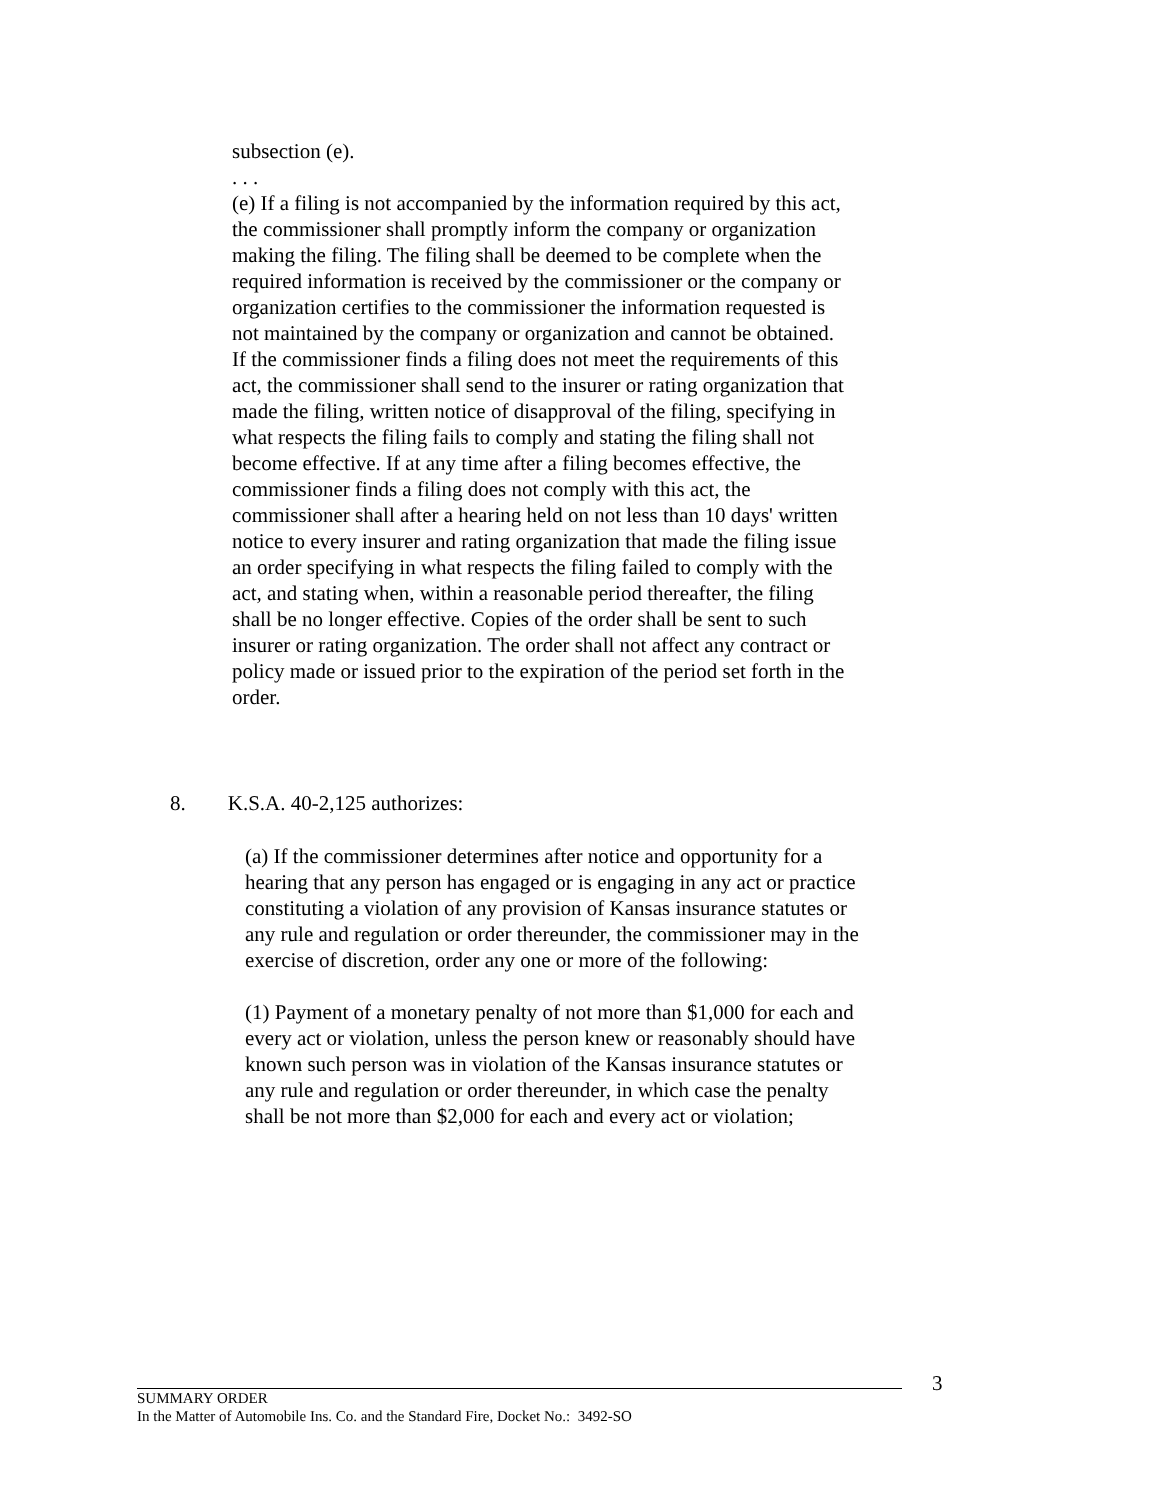subsection (e).
. . .
(e) If a filing is not accompanied by the information required by this act, the commissioner shall promptly inform the company or organization making the filing. The filing shall be deemed to be complete when the required information is received by the commissioner or the company or organization certifies to the commissioner the information requested is not maintained by the company or organization and cannot be obtained. If the commissioner finds a filing does not meet the requirements of this act, the commissioner shall send to the insurer or rating organization that made the filing, written notice of disapproval of the filing, specifying in what respects the filing fails to comply and stating the filing shall not become effective. If at any time after a filing becomes effective, the commissioner finds a filing does not comply with this act, the commissioner shall after a hearing held on not less than 10 days' written notice to every insurer and rating organization that made the filing issue an order specifying in what respects the filing failed to comply with the act, and stating when, within a reasonable period thereafter, the filing shall be no longer effective. Copies of the order shall be sent to such insurer or rating organization. The order shall not affect any contract or policy made or issued prior to the expiration of the period set forth in the order.
8. K.S.A. 40-2,125 authorizes:
(a) If the commissioner determines after notice and opportunity for a hearing that any person has engaged or is engaging in any act or practice constituting a violation of any provision of Kansas insurance statutes or any rule and regulation or order thereunder, the commissioner may in the exercise of discretion, order any one or more of the following:
(1) Payment of a monetary penalty of not more than $1,000 for each and every act or violation, unless the person knew or reasonably should have known such person was in violation of the Kansas insurance statutes or any rule and regulation or order thereunder, in which case the penalty shall be not more than $2,000 for each and every act or violation;
3
SUMMARY ORDER
In the Matter of Automobile Ins. Co. and the Standard Fire, Docket No.: 3492-SO